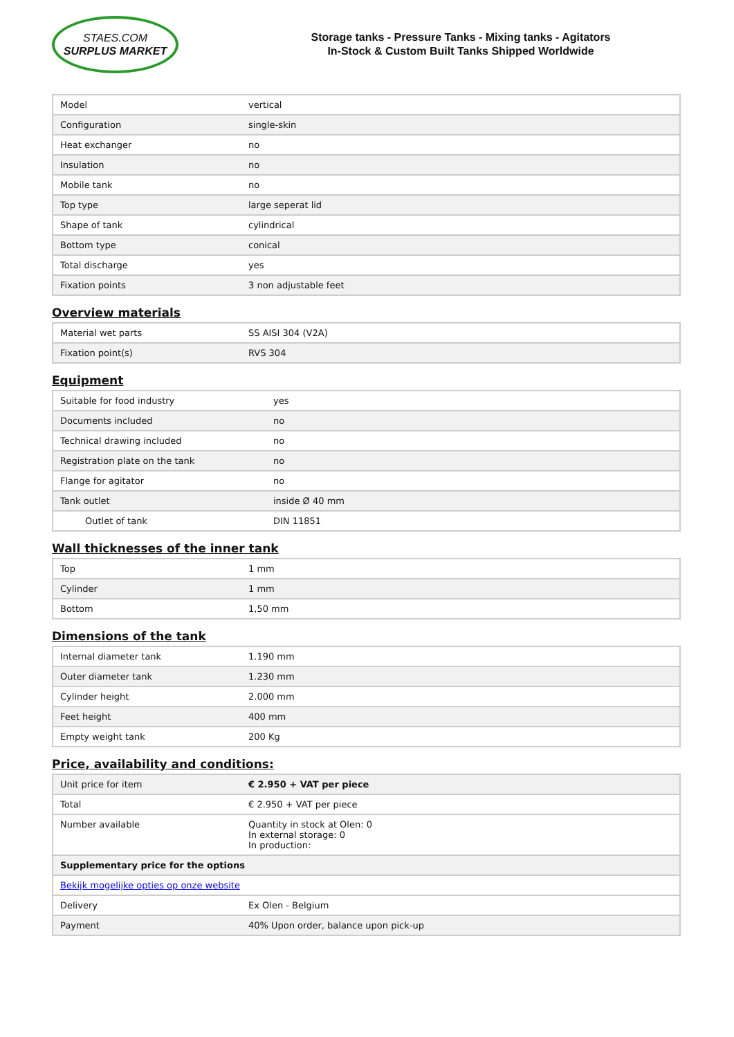STAES.COM
SURPLUS MARKET
Storage tanks - Pressure Tanks - Mixing tanks - Agitators
In-Stock & Custom Built Tanks Shipped Worldwide
| Model | vertical |
| Configuration | single-skin |
| Heat exchanger | no |
| Insulation | no |
| Mobile tank | no |
| Top type | large seperat lid |
| Shape of tank | cylindrical |
| Bottom type | conical |
| Total discharge | yes |
| Fixation points | 3 non adjustable feet |
Overview materials
| Material wet parts | SS AISI 304 (V2A) |
| Fixation point(s) | RVS 304 |
Equipment
| Suitable for food industry | yes |
| Documents included | no |
| Technical drawing included | no |
| Registration plate on the tank | no |
| Flange for agitator | no |
| Tank outlet | inside Ø 40 mm |
| Outlet of tank | DIN 11851 |
Wall thicknesses of the inner tank
| Top | 1 mm |
| Cylinder | 1 mm |
| Bottom | 1,50 mm |
Dimensions of the tank
| Internal diameter tank | 1.190 mm |
| Outer diameter tank | 1.230 mm |
| Cylinder height | 2.000 mm |
| Feet height | 400 mm |
| Empty weight tank | 200 Kg |
Price, availability and conditions:
| Unit price for item | € 2.950 + VAT per piece |
| Total | € 2.950 + VAT per piece |
| Number available | Quantity in stock at Olen: 0 In external storage: 0 In production: |
| Supplementary price for the options | |
| Bekijk mogelijke opties op onze website | |
| Delivery | Ex Olen - Belgium |
| Payment | 40% Upon order, balance upon pick-up |